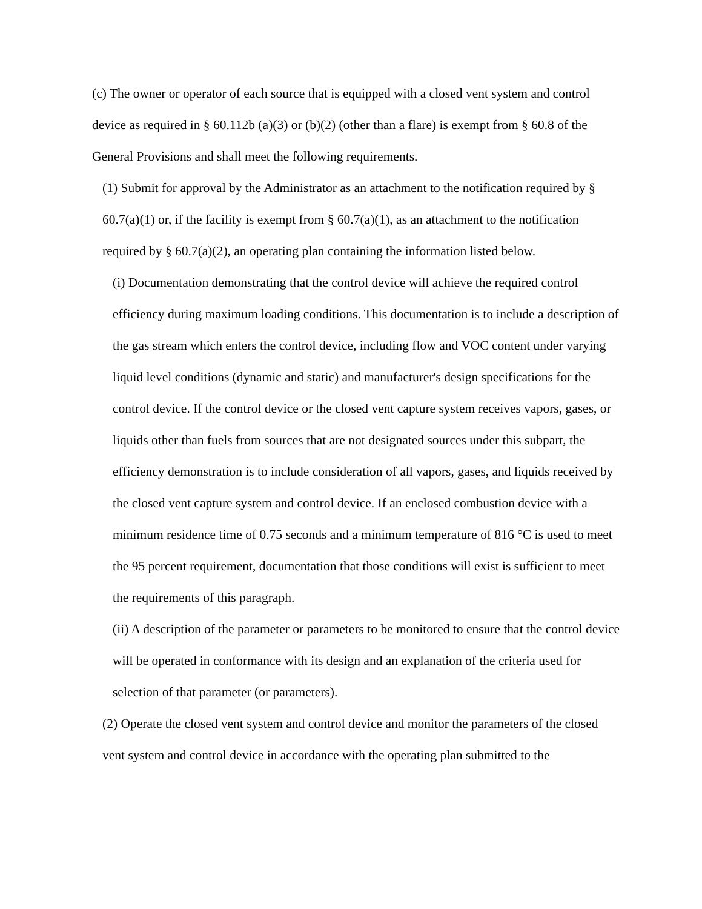(c) The owner or operator of each source that is equipped with a closed vent system and control device as required in § 60.112b (a)(3) or (b)(2) (other than a flare) is exempt from § 60.8 of the General Provisions and shall meet the following requirements.
(1) Submit for approval by the Administrator as an attachment to the notification required by § 60.7(a)(1) or, if the facility is exempt from § 60.7(a)(1), as an attachment to the notification required by § 60.7(a)(2), an operating plan containing the information listed below.
(i) Documentation demonstrating that the control device will achieve the required control efficiency during maximum loading conditions. This documentation is to include a description of the gas stream which enters the control device, including flow and VOC content under varying liquid level conditions (dynamic and static) and manufacturer's design specifications for the control device. If the control device or the closed vent capture system receives vapors, gases, or liquids other than fuels from sources that are not designated sources under this subpart, the efficiency demonstration is to include consideration of all vapors, gases, and liquids received by the closed vent capture system and control device. If an enclosed combustion device with a minimum residence time of 0.75 seconds and a minimum temperature of 816 °C is used to meet the 95 percent requirement, documentation that those conditions will exist is sufficient to meet the requirements of this paragraph.
(ii) A description of the parameter or parameters to be monitored to ensure that the control device will be operated in conformance with its design and an explanation of the criteria used for selection of that parameter (or parameters).
(2) Operate the closed vent system and control device and monitor the parameters of the closed vent system and control device in accordance with the operating plan submitted to the